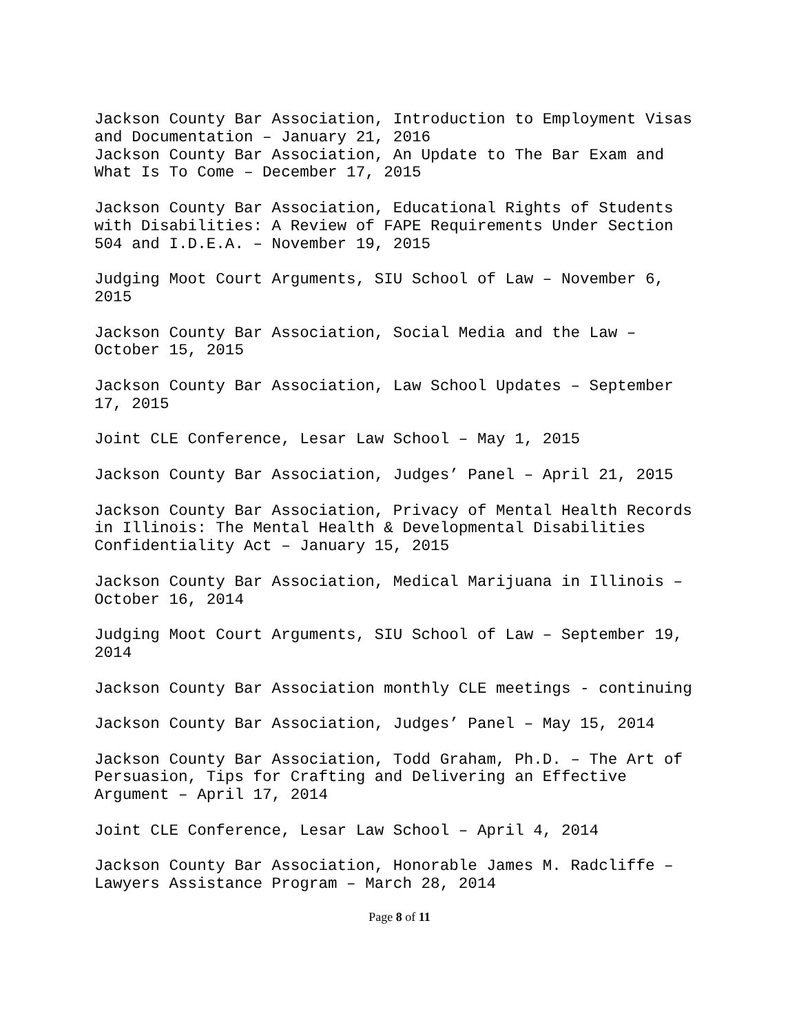Jackson County Bar Association, Introduction to Employment Visas
and Documentation – January 21, 2016
Jackson County Bar Association, An Update to The Bar Exam and
What Is To Come – December 17, 2015
Jackson County Bar Association, Educational Rights of Students
with Disabilities: A Review of FAPE Requirements Under Section
504 and I.D.E.A. – November 19, 2015
Judging Moot Court Arguments, SIU School of Law – November 6,
2015
Jackson County Bar Association, Social Media and the Law –
October 15, 2015
Jackson County Bar Association, Law School Updates – September
17, 2015
Joint CLE Conference, Lesar Law School – May 1, 2015
Jackson County Bar Association, Judges’ Panel – April 21, 2015
Jackson County Bar Association, Privacy of Mental Health Records
in Illinois: The Mental Health & Developmental Disabilities
Confidentiality Act – January 15, 2015
Jackson County Bar Association, Medical Marijuana in Illinois –
October 16, 2014
Judging Moot Court Arguments, SIU School of Law – September 19,
2014
Jackson County Bar Association monthly CLE meetings - continuing
Jackson County Bar Association, Judges’ Panel – May 15, 2014
Jackson County Bar Association, Todd Graham, Ph.D. – The Art of
Persuasion, Tips for Crafting and Delivering an Effective
Argument – April 17, 2014
Joint CLE Conference, Lesar Law School – April 4, 2014
Jackson County Bar Association, Honorable James M. Radcliffe –
Lawyers Assistance Program – March 28, 2014
Page 8 of 11